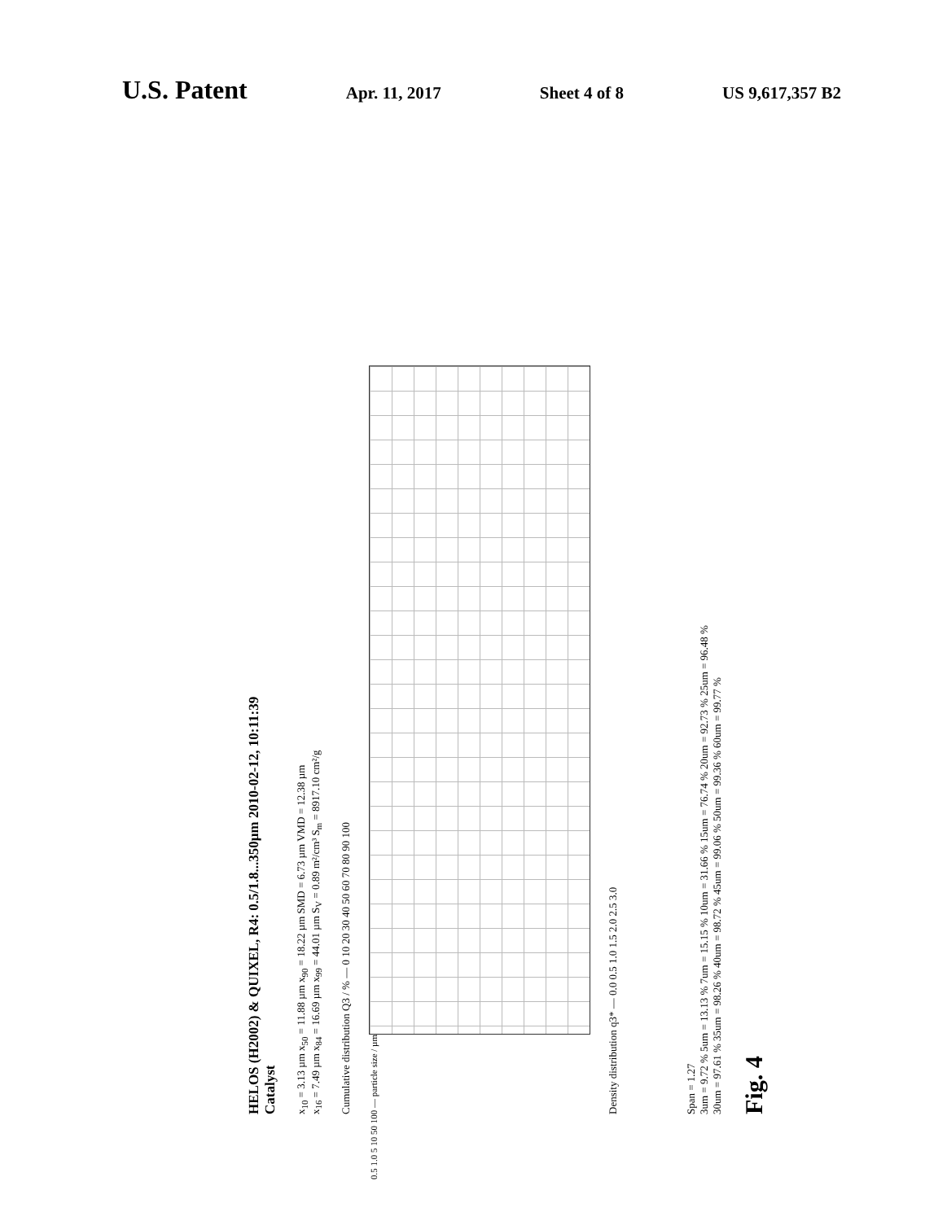U.S. Patent Apr. 11, 2017 Sheet 4 of 8 US 9,617,357 B2
HELOS (H2002) & QUIXEL, R4: 0.5/1.8...350µm 2010-02-12, 10:11:39
Catalyst
x<sub>10</sub> = 3.13 µm x<sub>50</sub> = 11.88 µm x<sub>90</sub> = 18.22 µm SMD = 6.73 µm VMD = 12.38 µm
x<sub>16</sub> = 7.49 µm x<sub>84</sub> = 16.69 µm x<sub>99</sub> = 44.01 µm S<sub>V</sub> = 0.89 m²/cm³ S<sub>m</sub> = 8917.10 cm²/g
Cumulative distribution Q3 / % — 0 10 20 30 40 50 60 70 80 90 100
0.5 1.0 5 10 50 100 — particle size / µm
Density distribution q3* — 0.0 0.5 1.0 1.5 2.0 2.5 3.0
Span = 1.27
3um = 9.72 % 5um = 13.13 % 7um = 15.15 % 10um = 31.66 % 15um = 76.74 % 20um = 92.73 % 25um = 96.48 %
30um = 97.61 % 35um = 98.26 % 40um = 98.72 % 45um = 99.06 % 50um = 99.36 % 60um = 99.77 %
Fig. 4